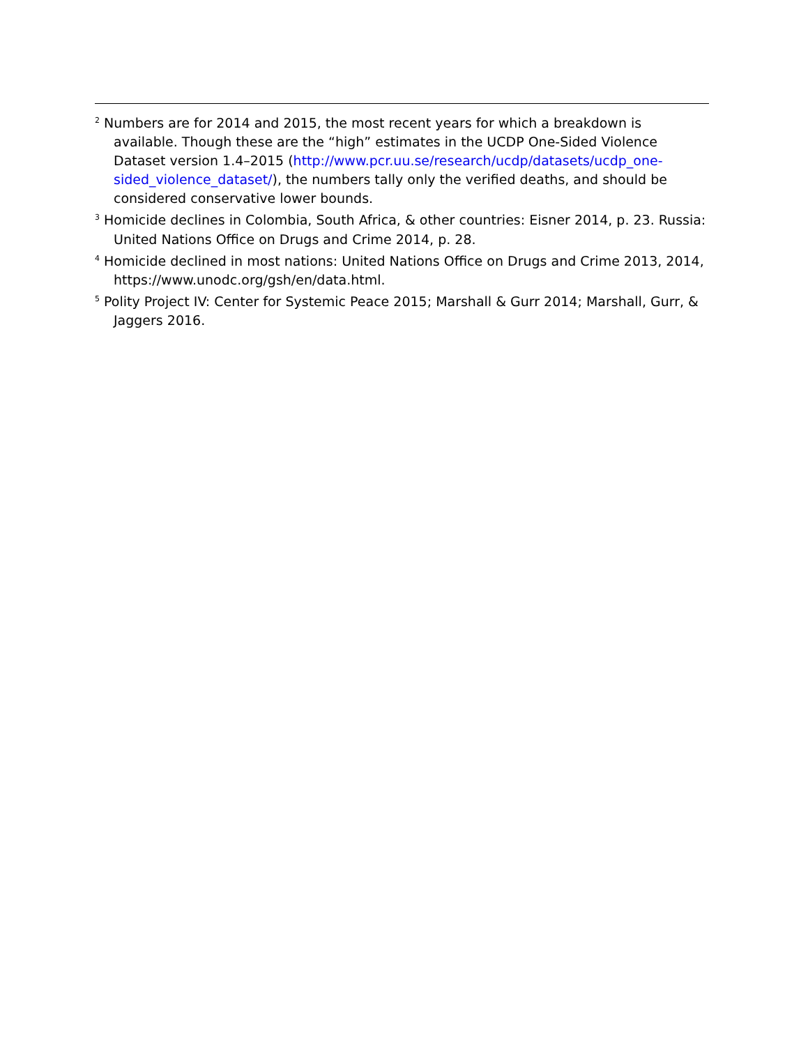<sup>2</sup> Numbers are for 2014 and 2015, the most recent years for which a breakdown is available. Though these are the “high” estimates in the UCDP One-Sided Violence Dataset version 1.4–2015 (http://www.pcr.uu.se/research/ucdp/datasets/ucdp_one-sided_violence_dataset/), the numbers tally only the verified deaths, and should be considered conservative lower bounds.
<sup>3</sup> Homicide declines in Colombia, South Africa, & other countries: Eisner 2014, p. 23. Russia: United Nations Office on Drugs and Crime 2014, p. 28.
<sup>4</sup> Homicide declined in most nations: United Nations Office on Drugs and Crime 2013, 2014, https://www.unodc.org/gsh/en/data.html.
<sup>5</sup> Polity Project IV: Center for Systemic Peace 2015; Marshall & Gurr 2014; Marshall, Gurr, & Jaggers 2016.